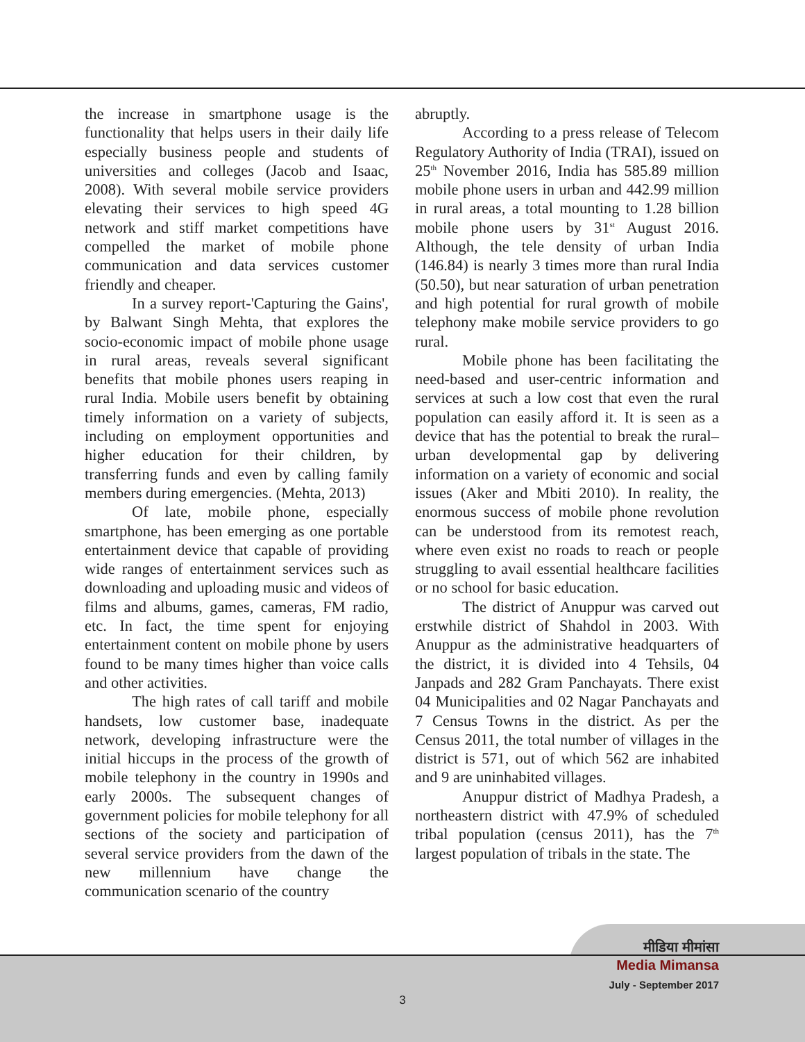the increase in smartphone usage is the functionality that helps users in their daily life especially business people and students of universities and colleges (Jacob and Isaac, 2008). With several mobile service providers elevating their services to high speed 4G network and stiff market competitions have compelled the market of mobile phone communication and data services customer friendly and cheaper.
In a survey report-'Capturing the Gains', by Balwant Singh Mehta, that explores the socio-economic impact of mobile phone usage in rural areas, reveals several significant benefits that mobile phones users reaping in rural India. Mobile users benefit by obtaining timely information on a variety of subjects, including on employment opportunities and higher education for their children, by transferring funds and even by calling family members during emergencies. (Mehta, 2013)
Of late, mobile phone, especially smartphone, has been emerging as one portable entertainment device that capable of providing wide ranges of entertainment services such as downloading and uploading music and videos of films and albums, games, cameras, FM radio, etc. In fact, the time spent for enjoying entertainment content on mobile phone by users found to be many times higher than voice calls and other activities.
The high rates of call tariff and mobile handsets, low customer base, inadequate network, developing infrastructure were the initial hiccups in the process of the growth of mobile telephony in the country in 1990s and early 2000s. The subsequent changes of government policies for mobile telephony for all sections of the society and participation of several service providers from the dawn of the new millennium have change the communication scenario of the country
abruptly.
According to a press release of Telecom Regulatory Authority of India (TRAI), issued on 25<sup>th</sup> November 2016, India has 585.89 million mobile phone users in urban and 442.99 million in rural areas, a total mounting to 1.28 billion mobile phone users by 31<sup>st</sup> August 2016. Although, the tele density of urban India (146.84) is nearly 3 times more than rural India (50.50), but near saturation of urban penetration and high potential for rural growth of mobile telephony make mobile service providers to go rural.
Mobile phone has been facilitating the need-based and user-centric information and services at such a low cost that even the rural population can easily afford it. It is seen as a device that has the potential to break the rural–urban developmental gap by delivering information on a variety of economic and social issues (Aker and Mbiti 2010). In reality, the enormous success of mobile phone revolution can be understood from its remotest reach, where even exist no roads to reach or people struggling to avail essential healthcare facilities or no school for basic education.
The district of Anuppur was carved out erstwhile district of Shahdol in 2003. With Anuppur as the administrative headquarters of the district, it is divided into 4 Tehsils, 04 Janpads and 282 Gram Panchayats. There exist 04 Municipalities and 02 Nagar Panchayats and 7 Census Towns in the district. As per the Census 2011, the total number of villages in the district is 571, out of which 562 are inhabited and 9 are uninhabited villages.
Anuppur district of Madhya Pradesh, a northeastern district with 47.9% of scheduled tribal population (census 2011), has the 7<sup>th</sup> largest population of tribals in the state. The
मीडिया मीमांसा
Media Mimansa
July - September 2017
3